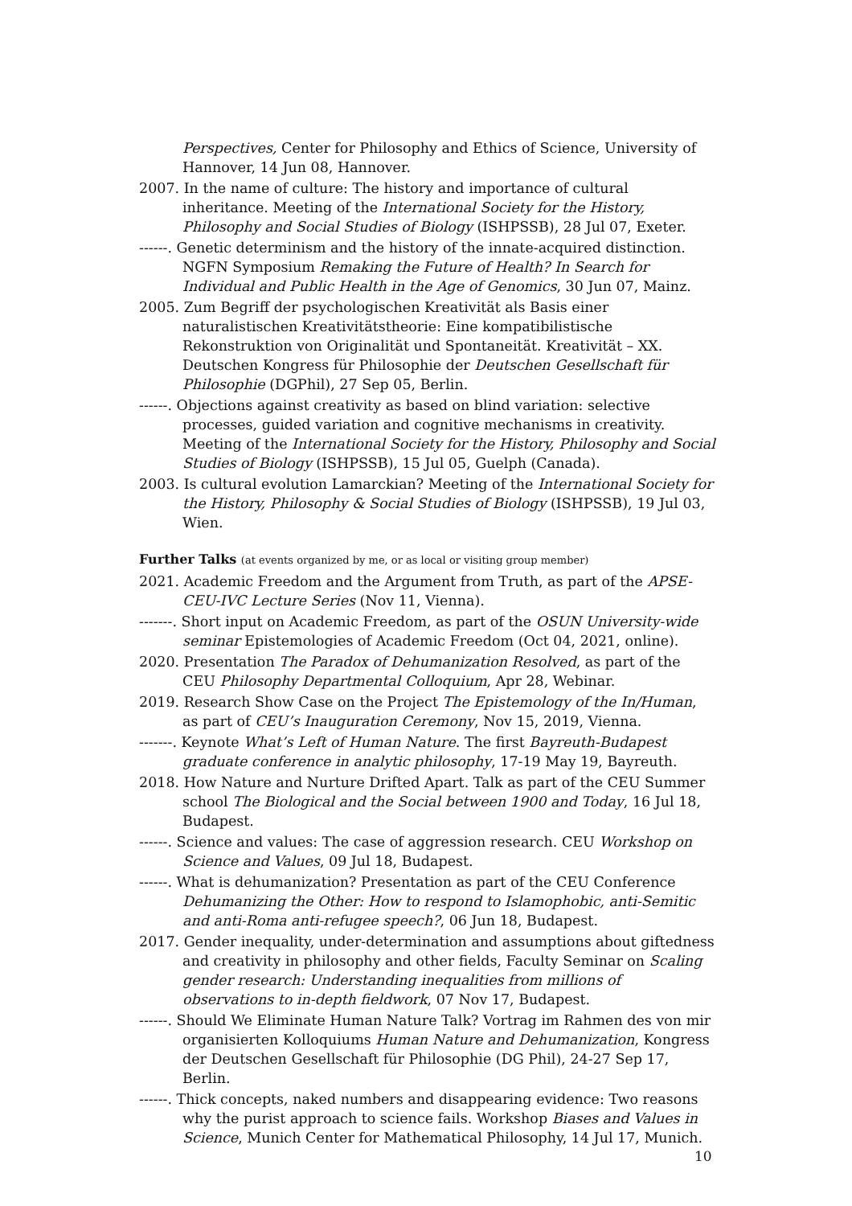Perspectives, Center for Philosophy and Ethics of Science, University of Hannover, 14 Jun 08, Hannover.
2007. In the name of culture: The history and importance of cultural inheritance. Meeting of the International Society for the History, Philosophy and Social Studies of Biology (ISHPSSB), 28 Jul 07, Exeter.
------. Genetic determinism and the history of the innate-acquired distinction. NGFN Symposium Remaking the Future of Health? In Search for Individual and Public Health in the Age of Genomics, 30 Jun 07, Mainz.
2005. Zum Begriff der psychologischen Kreativität als Basis einer naturalistischen Kreativitätstheorie: Eine kompatibilistische Rekonstruktion von Originalität und Spontaneität. Kreativität – XX. Deutschen Kongress für Philosophie der Deutschen Gesellschaft für Philosophie (DGPhil), 27 Sep 05, Berlin.
------. Objections against creativity as based on blind variation: selective processes, guided variation and cognitive mechanisms in creativity. Meeting of the International Society for the History, Philosophy and Social Studies of Biology (ISHPSSB), 15 Jul 05, Guelph (Canada).
2003. Is cultural evolution Lamarckian? Meeting of the International Society for the History, Philosophy & Social Studies of Biology (ISHPSSB), 19 Jul 03, Wien.
Further Talks (at events organized by me, or as local or visiting group member)
2021. Academic Freedom and the Argument from Truth, as part of the APSE-CEU-IVC Lecture Series (Nov 11, Vienna).
-------. Short input on Academic Freedom, as part of the OSUN University-wide seminar Epistemologies of Academic Freedom (Oct 04, 2021, online).
2020. Presentation The Paradox of Dehumanization Resolved, as part of the CEU Philosophy Departmental Colloquium, Apr 28, Webinar.
2019. Research Show Case on the Project The Epistemology of the In/Human, as part of CEU’s Inauguration Ceremony, Nov 15, 2019, Vienna.
-------. Keynote What’s Left of Human Nature. The first Bayreuth-Budapest graduate conference in analytic philosophy, 17-19 May 19, Bayreuth.
2018. How Nature and Nurture Drifted Apart. Talk as part of the CEU Summer school The Biological and the Social between 1900 and Today, 16 Jul 18, Budapest.
------. Science and values: The case of aggression research. CEU Workshop on Science and Values, 09 Jul 18, Budapest.
------. What is dehumanization? Presentation as part of the CEU Conference Dehumanizing the Other: How to respond to Islamophobic, anti-Semitic and anti-Roma anti-refugee speech?, 06 Jun 18, Budapest.
2017. Gender inequality, under-determination and assumptions about giftedness and creativity in philosophy and other fields, Faculty Seminar on Scaling gender research: Understanding inequalities from millions of observations to in-depth fieldwork, 07 Nov 17, Budapest.
------. Should We Eliminate Human Nature Talk? Vortrag im Rahmen des von mir organisierten Kolloquiums Human Nature and Dehumanization, Kongress der Deutschen Gesellschaft für Philosophie (DG Phil), 24-27 Sep 17, Berlin.
------. Thick concepts, naked numbers and disappearing evidence: Two reasons why the purist approach to science fails. Workshop Biases and Values in Science, Munich Center for Mathematical Philosophy, 14 Jul 17, Munich.
10